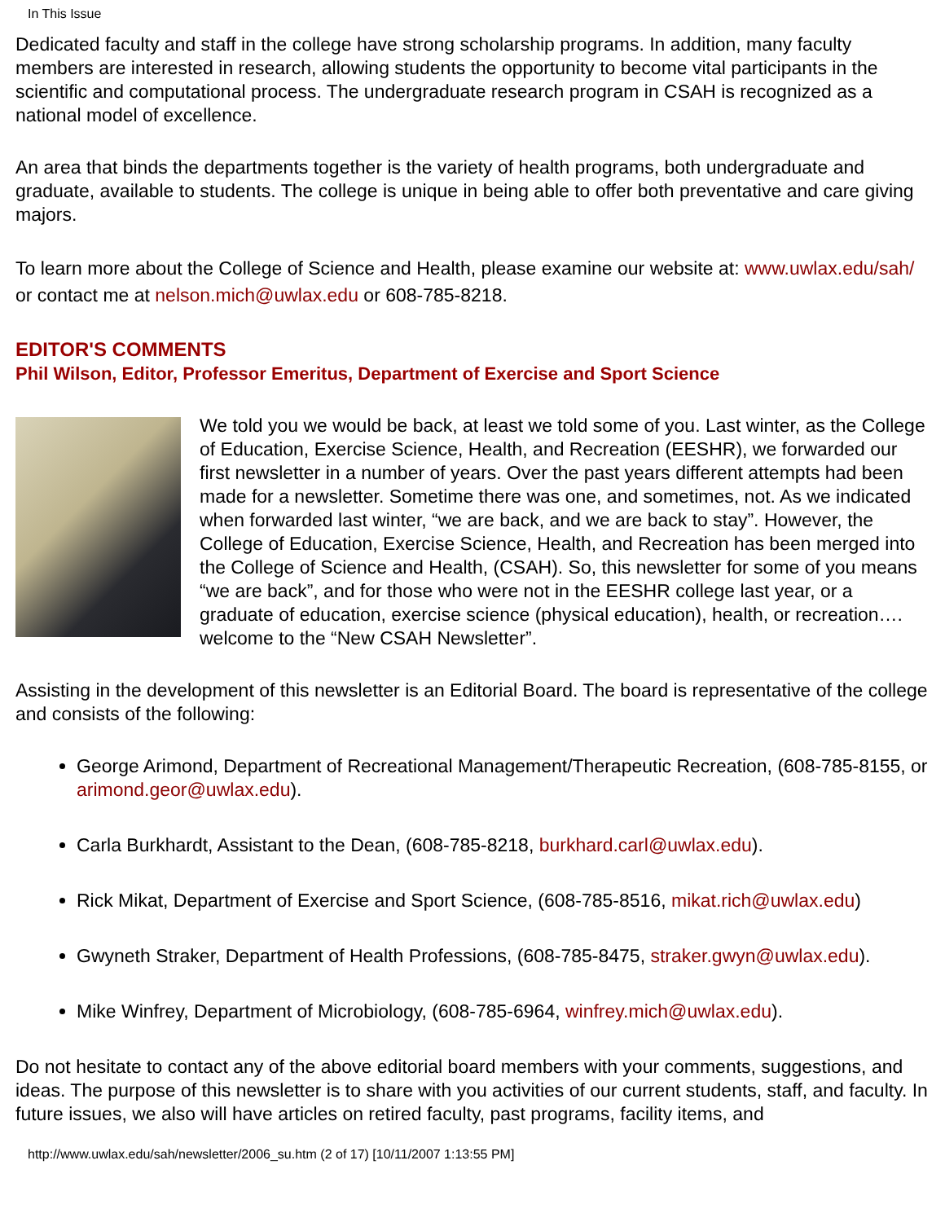In This Issue
Dedicated faculty and staff in the college have strong scholarship programs. In addition, many faculty members are interested in research, allowing students the opportunity to become vital participants in the scientific and computational process. The undergraduate research program in CSAH is recognized as a national model of excellence.
An area that binds the departments together is the variety of health programs, both undergraduate and graduate, available to students. The college is unique in being able to offer both preventative and care giving majors.
To learn more about the College of Science and Health, please examine our website at: www.uwlax.edu/sah/ or contact me at nelson.mich@uwlax.edu or 608-785-8218.
EDITOR'S COMMENTS
Phil Wilson, Editor, Professor Emeritus, Department of Exercise and Sport Science
We told you we would be back, at least we told some of you. Last winter, as the College of Education, Exercise Science, Health, and Recreation (EESHR), we forwarded our first newsletter in a number of years. Over the past years different attempts had been made for a newsletter. Sometime there was one, and sometimes, not. As we indicated when forwarded last winter, “we are back, and we are back to stay”. However, the College of Education, Exercise Science, Health, and Recreation has been merged into the College of Science and Health, (CSAH). So, this newsletter for some of you means “we are back”, and for those who were not in the EESHR college last year, or a graduate of education, exercise science (physical education), health, or recreation…. welcome to the “New CSAH Newsletter”.
Assisting in the development of this newsletter is an Editorial Board. The board is representative of the college and consists of the following:
George Arimond, Department of Recreational Management/Therapeutic Recreation, (608-785-8155, or arimond.geor@uwlax.edu).
Carla Burkhardt, Assistant to the Dean, (608-785-8218, burkhard.carl@uwlax.edu).
Rick Mikat, Department of Exercise and Sport Science, (608-785-8516, mikat.rich@uwlax.edu)
Gwyneth Straker, Department of Health Professions, (608-785-8475, straker.gwyn@uwlax.edu).
Mike Winfrey, Department of Microbiology, (608-785-6964, winfrey.mich@uwlax.edu).
Do not hesitate to contact any of the above editorial board members with your comments, suggestions, and ideas. The purpose of this newsletter is to share with you activities of our current students, staff, and faculty. In future issues, we also will have articles on retired faculty, past programs, facility items, and
http://www.uwlax.edu/sah/newsletter/2006_su.htm (2 of 17) [10/11/2007 1:13:55 PM]